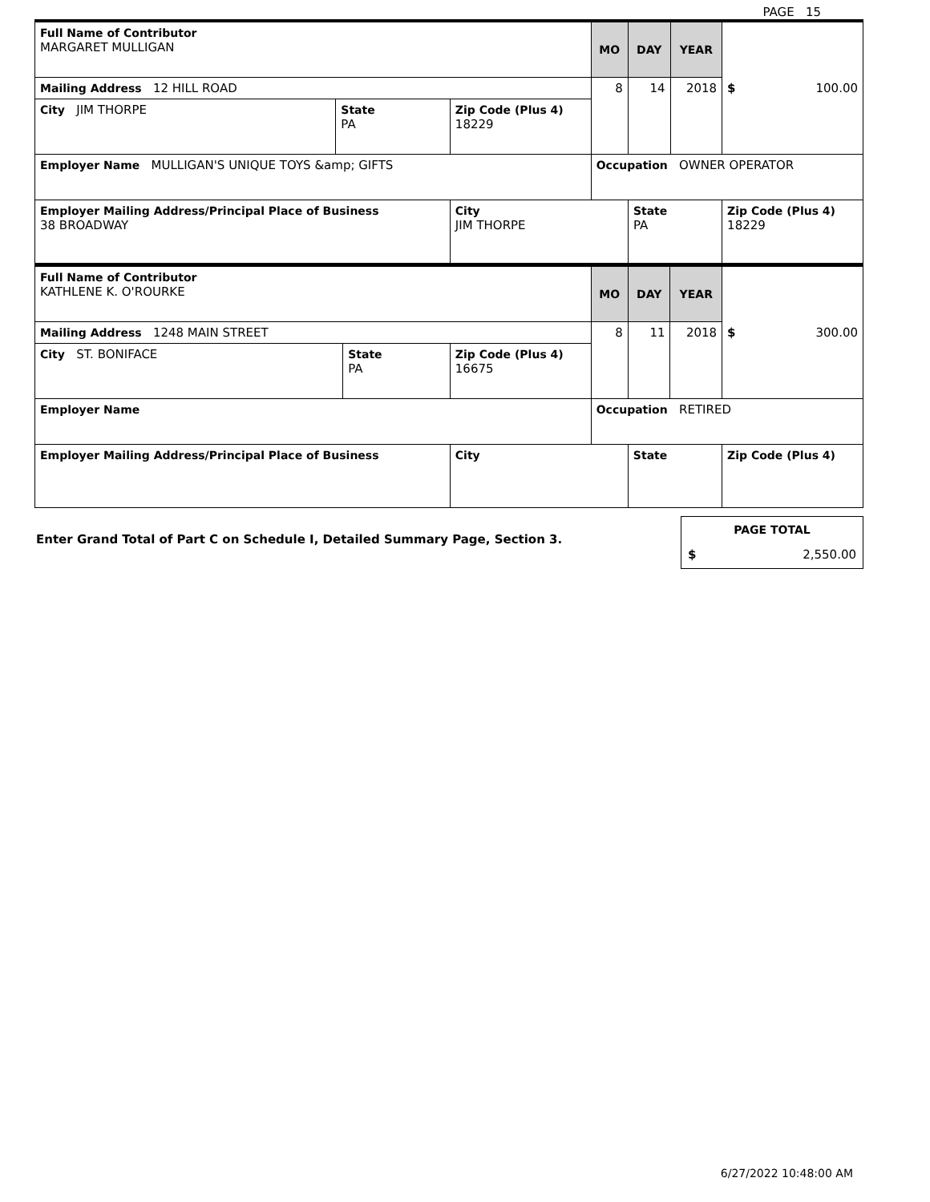PAGE 15
| Full Name of Contributor MARGARET MULLIGAN | | | MO | DAY | YEAR | $ 100.00 |
| Mailing Address 12 HILL ROAD | | | 8 | 14 | 2018 | |
| City JIM THORPE | State PA | Zip Code (Plus 4) 18229 | | | | |
| Employer Name MULLIGAN'S UNIQUE TOYS &amp; GIFTS | | | Occupation OWNER OPERATOR | | | |
| Employer Mailing Address/Principal Place of Business 38 BROADWAY | | City JIM THORPE | | State PA | | Zip Code (Plus 4) 18229 |
| Full Name of Contributor KATHLENE K. O'ROURKE | | | MO | DAY | YEAR | $ 300.00 |
| Mailing Address 1248 MAIN STREET | | | 8 | 11 | 2018 | |
| City ST. BONIFACE | State PA | Zip Code (Plus 4) 16675 | | | | |
| Employer Name | | | Occupation RETIRED | | | |
| Employer Mailing Address/Principal Place of Business | | City | | State | | Zip Code (Plus 4) |
Enter Grand Total of Part C on Schedule I, Detailed Summary Page, Section 3.
PAGE TOTAL
$ 2,550.00
6/27/2022 10:48:00 AM